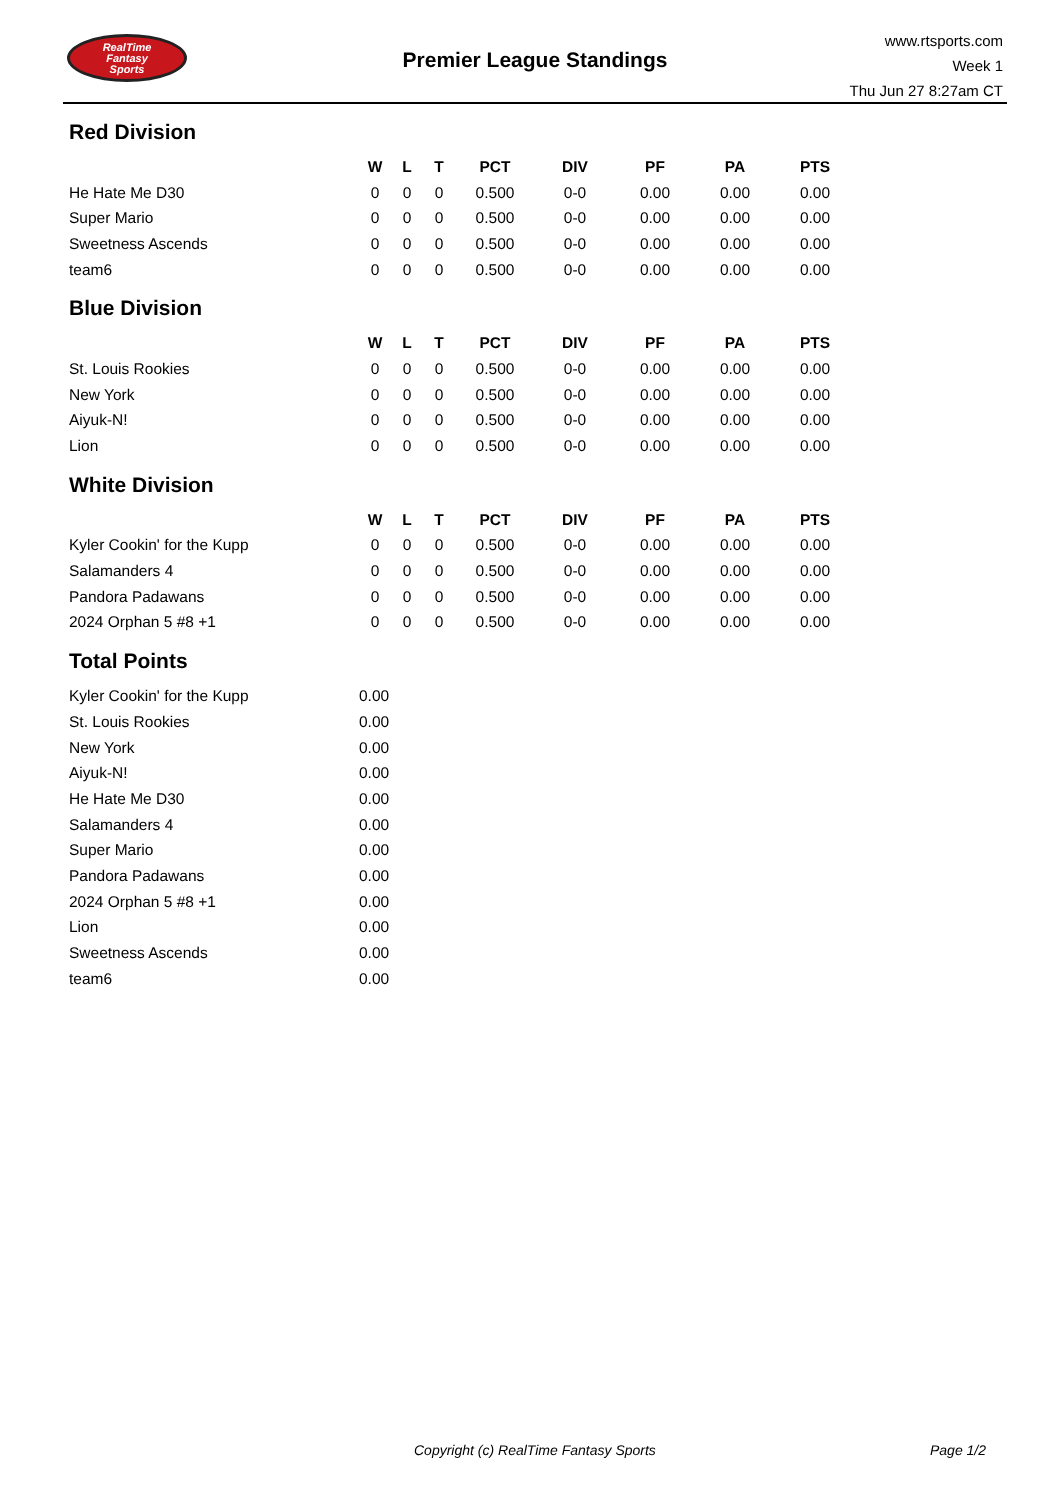RealTime
Fantasy
Sports
Premier League Standings
www.rtsports.com
Week 1
Thu Jun 27 8:27am CT
Red Division
| | W | L | T | PCT | DIV | PF | PA | PTS |
| --- | --- | --- | --- | --- | --- | --- | --- | --- |
| He Hate Me D30 | 0 | 0 | 0 | 0.500 | 0-0 | 0.00 | 0.00 | 0.00 |
| Super Mario | 0 | 0 | 0 | 0.500 | 0-0 | 0.00 | 0.00 | 0.00 |
| Sweetness Ascends | 0 | 0 | 0 | 0.500 | 0-0 | 0.00 | 0.00 | 0.00 |
| team6 | 0 | 0 | 0 | 0.500 | 0-0 | 0.00 | 0.00 | 0.00 |
Blue Division
| | W | L | T | PCT | DIV | PF | PA | PTS |
| --- | --- | --- | --- | --- | --- | --- | --- | --- |
| St. Louis Rookies | 0 | 0 | 0 | 0.500 | 0-0 | 0.00 | 0.00 | 0.00 |
| New York | 0 | 0 | 0 | 0.500 | 0-0 | 0.00 | 0.00 | 0.00 |
| Aiyuk-N! | 0 | 0 | 0 | 0.500 | 0-0 | 0.00 | 0.00 | 0.00 |
| Lion | 0 | 0 | 0 | 0.500 | 0-0 | 0.00 | 0.00 | 0.00 |
White Division
| | W | L | T | PCT | DIV | PF | PA | PTS |
| --- | --- | --- | --- | --- | --- | --- | --- | --- |
| Kyler Cookin' for the Kupp | 0 | 0 | 0 | 0.500 | 0-0 | 0.00 | 0.00 | 0.00 |
| Salamanders 4 | 0 | 0 | 0 | 0.500 | 0-0 | 0.00 | 0.00 | 0.00 |
| Pandora Padawans | 0 | 0 | 0 | 0.500 | 0-0 | 0.00 | 0.00 | 0.00 |
| 2024 Orphan 5 #8 +1 | 0 | 0 | 0 | 0.500 | 0-0 | 0.00 | 0.00 | 0.00 |
Total Points
| Kyler Cookin' for the Kupp | 0.00 |
| St. Louis Rookies | 0.00 |
| New York | 0.00 |
| Aiyuk-N! | 0.00 |
| He Hate Me D30 | 0.00 |
| Salamanders 4 | 0.00 |
| Super Mario | 0.00 |
| Pandora Padawans | 0.00 |
| 2024 Orphan 5 #8 +1 | 0.00 |
| Lion | 0.00 |
| Sweetness Ascends | 0.00 |
| team6 | 0.00 |
Copyright (c) RealTime Fantasy Sports
Page 1/2